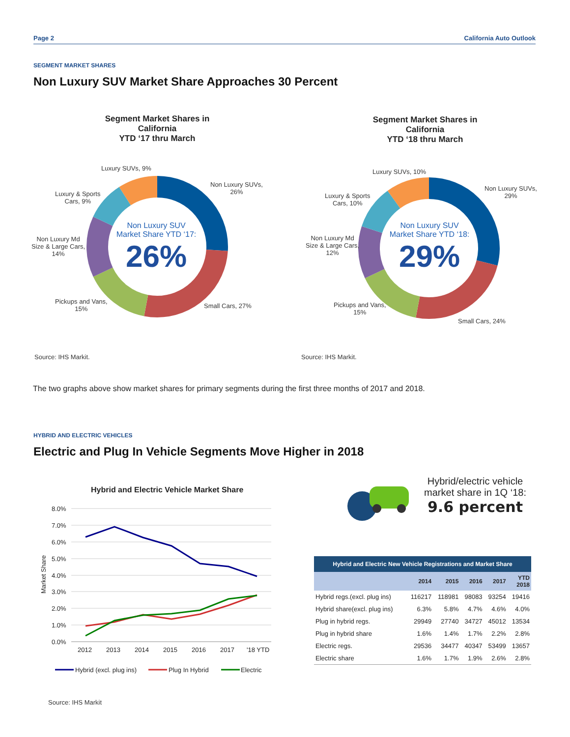Page 2 California Auto Outlook
SEGMENT MARKET SHARES
Non Luxury SUV Market Share Approaches 30 Percent
Segment Market Shares in
California
YTD ‘17 thru March
Non Luxury SUV
Market Share YTD ‘17:
26%
Luxury SUVs, 9%
Non Luxury SUVs,
26%
Luxury & Sports
Cars, 9%
Non Luxury Md
Size & Large Cars,
14%
Pickups and Vans,
15%
Small Cars, 27%
Source: IHS Markit.
Segment Market Shares in
California
YTD ‘18 thru March
Non Luxury SUV
Market Share YTD ‘18:
29%
Luxury SUVs, 10%
Non Luxury SUVs,
29%
Luxury & Sports
Cars, 10%
Non Luxury Md
Size & Large Cars,
12%
Pickups and Vans,
15%
Small Cars, 24%
Source: IHS Markit.
The two graphs above show market shares for primary segments during the first three months of 2017 and 2018.
HYBRID AND ELECTRIC VEHICLES
Electric and Plug In Vehicle Segments Move Higher in 2018
Hybrid and Electric Vehicle Market Share
8.0%
7.0%
6.0%
5.0%
4.0%
3.0%
2.0%
1.0%
0.0%
2012
2013
2014
2015
2016
2017
'18 YTD
Hybrid (excl. plug ins)
Plug In Hybrid
Electric
Market Share
Source: IHS Markit
Hybrid/electric vehicle
market share in 1Q ‘18:
9.6 percent
| Hybrid and Electric New Vehicle Registrations and Market Share | | | | | |
| --- | --- | --- | --- | --- | --- |
| | 2014 | 2015 | 2016 | 2017 | YTD 2018 |
| Hybrid regs.(excl. plug ins) | 116217 | 118981 | 98083 | 93254 | 19416 |
| Hybrid share(excl. plug ins) | 6.3% | 5.8% | 4.7% | 4.6% | 4.0% |
| Plug in hybrid regs. | 29949 | 27740 | 34727 | 45012 | 13534 |
| Plug in hybrid share | 1.6% | 1.4% | 1.7% | 2.2% | 2.8% |
| Electric regs. | 29536 | 34477 | 40347 | 53499 | 13657 |
| Electric share | 1.6% | 1.7% | 1.9% | 2.6% | 2.8% |